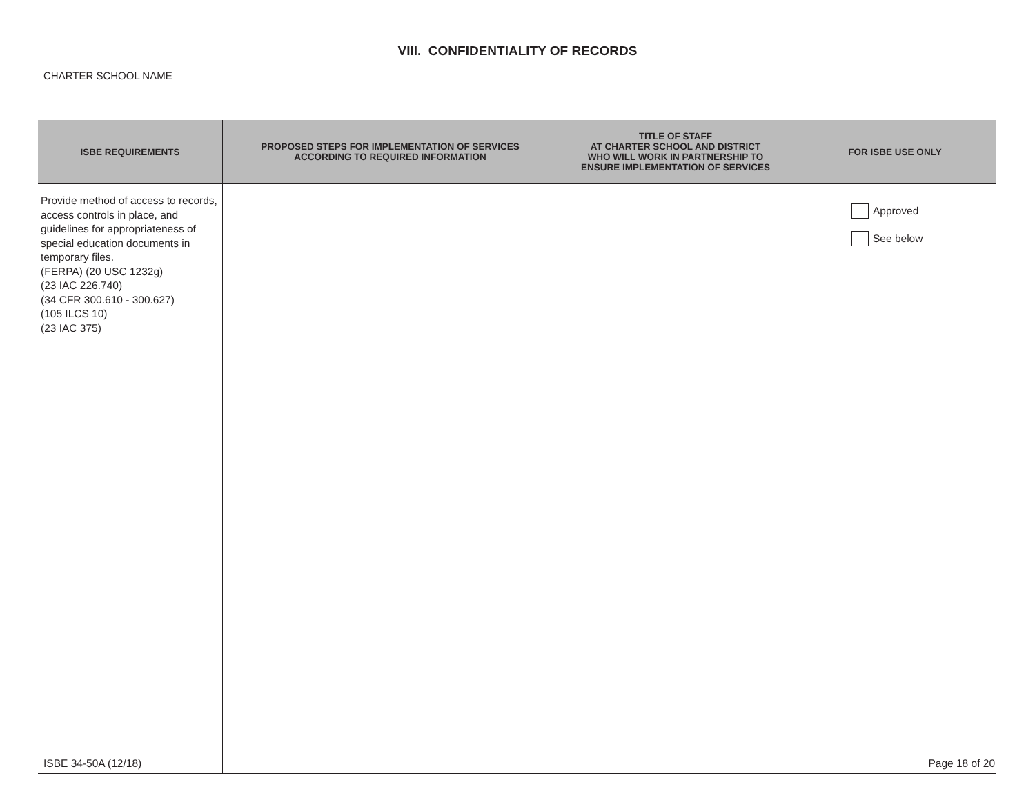VIII. CONFIDENTIALITY OF RECORDS
CHARTER SCHOOL NAME
| ISBE REQUIREMENTS | PROPOSED STEPS FOR IMPLEMENTATION OF SERVICES ACCORDING TO REQUIRED INFORMATION | TITLE OF STAFF AT CHARTER SCHOOL AND DISTRICT WHO WILL WORK IN PARTNERSHIP TO ENSURE IMPLEMENTATION OF SERVICES | FOR ISBE USE ONLY |
| --- | --- | --- | --- |
| Provide method of access to records, access controls in place, and guidelines for appropriateness of special education documents in temporary files. (FERPA) (20 USC 1232g) (23 IAC 226.740) (34 CFR 300.610 - 300.627) (105 ILCS 10) (23 IAC 375) | | | Approved See below |
ISBE 34-50A (12/18) Page 18 of 20